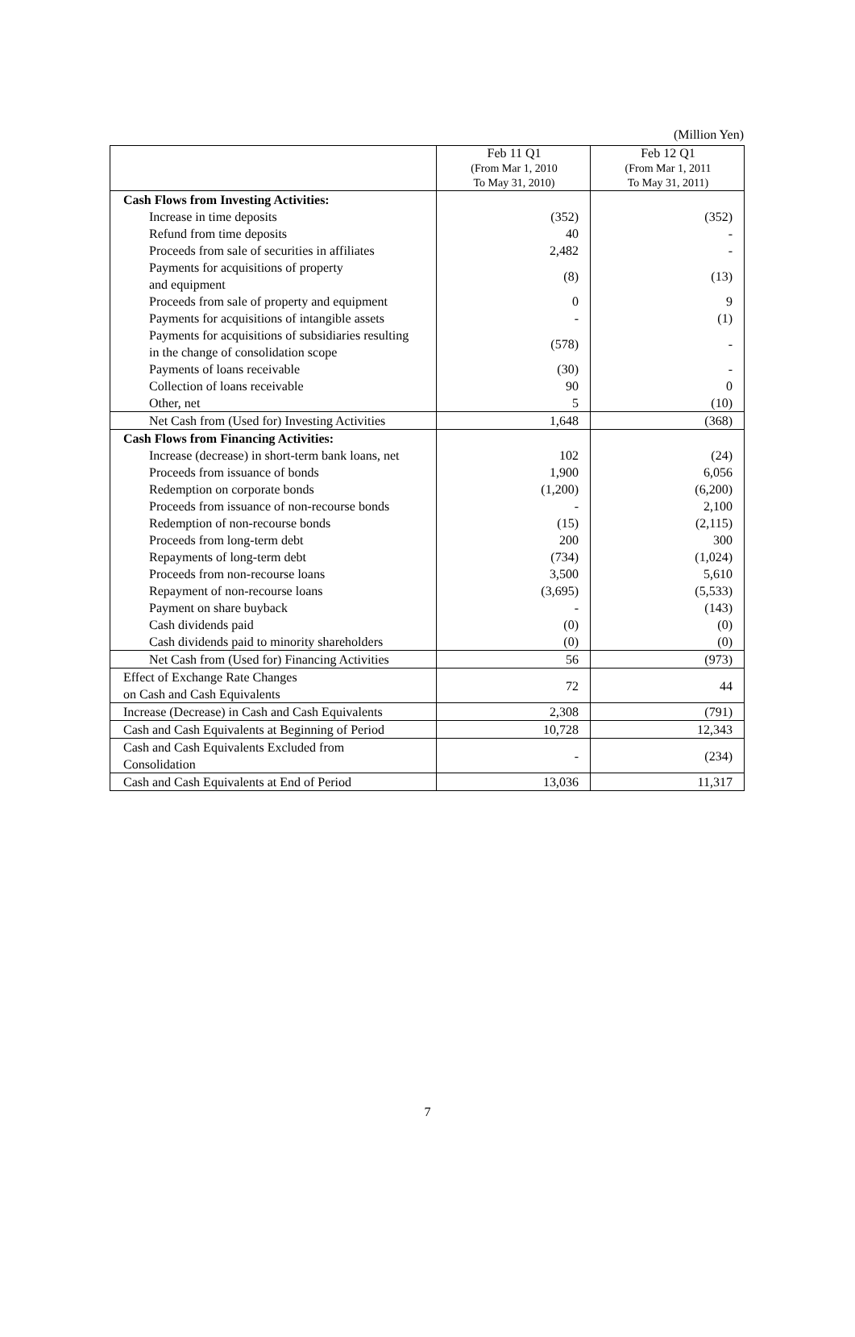(Million Yen)
| | Feb 11 Q1 (From Mar 1, 2010 To May 31, 2010) | Feb 12 Q1 (From Mar 1, 2011 To May 31, 2011) |
| --- | --- | --- |
| Cash Flows from Investing Activities: | | |
| Increase in time deposits | (352) | (352) |
| Refund from time deposits | 40 | - |
| Proceeds from sale of securities in affiliates | 2,482 | - |
| Payments for acquisitions of property and equipment | (8) | (13) |
| Proceeds from sale of property and equipment | 0 | 9 |
| Payments for acquisitions of intangible assets | - | (1) |
| Payments for acquisitions of subsidiaries resulting in the change of consolidation scope | (578) | - |
| Payments of loans receivable | (30) | - |
| Collection of loans receivable | 90 | 0 |
| Other, net | 5 | (10) |
| Net Cash from (Used for) Investing Activities | 1,648 | (368) |
| Cash Flows from Financing Activities: | | |
| Increase (decrease) in short-term bank loans, net | 102 | (24) |
| Proceeds from issuance of bonds | 1,900 | 6,056 |
| Redemption on corporate bonds | (1,200) | (6,200) |
| Proceeds from issuance of non-recourse bonds | - | 2,100 |
| Redemption of non-recourse bonds | (15) | (2,115) |
| Proceeds from long-term debt | 200 | 300 |
| Repayments of long-term debt | (734) | (1,024) |
| Proceeds from non-recourse loans | 3,500 | 5,610 |
| Repayment of non-recourse loans | (3,695) | (5,533) |
| Payment on share buyback | - | (143) |
| Cash dividends paid | (0) | (0) |
| Cash dividends paid to minority shareholders | (0) | (0) |
| Net Cash from (Used for) Financing Activities | 56 | (973) |
| Effect of Exchange Rate Changes on Cash and Cash Equivalents | 72 | 44 |
| Increase (Decrease) in Cash and Cash Equivalents | 2,308 | (791) |
| Cash and Cash Equivalents at Beginning of Period | 10,728 | 12,343 |
| Cash and Cash Equivalents Excluded from Consolidation | - | (234) |
| Cash and Cash Equivalents at End of Period | 13,036 | 11,317 |
7